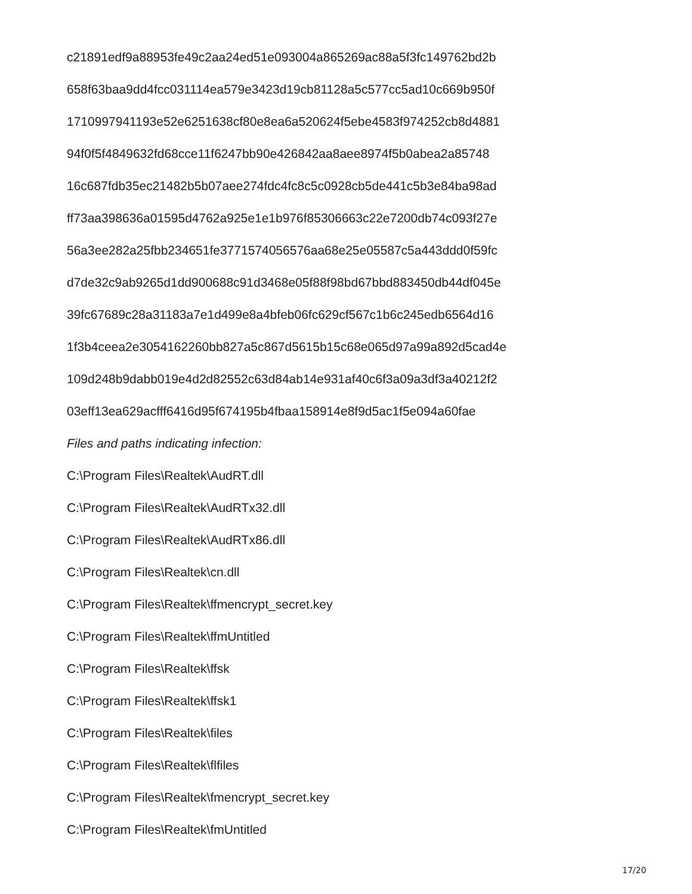c21891edf9a88953fe49c2aa24ed51e093004a865269ac88a5f3fc149762bd2b
658f63baa9dd4fcc031114ea579e3423d19cb81128a5c577cc5ad10c669b950f
1710997941193e52e6251638cf80e8ea6a520624f5ebe4583f974252cb8d4881
94f0f5f4849632fd68cce11f6247bb90e426842aa8aee8974f5b0abea2a85748
16c687fdb35ec21482b5b07aee274fdc4fc8c5c0928cb5de441c5b3e84ba98ad
ff73aa398636a01595d4762a925e1e1b976f85306663c22e7200db74c093f27e
56a3ee282a25fbb234651fe3771574056576aa68e25e05587c5a443ddd0f59fc
d7de32c9ab9265d1dd900688c91d3468e05f88f98bd67bbd883450db44df045e
39fc67689c28a31183a7e1d499e8a4bfeb06fc629cf567c1b6c245edb6564d16
1f3b4ceea2e3054162260bb827a5c867d5615b15c68e065d97a99a892d5cad4e
109d248b9dabb019e4d2d82552c63d84ab14e931af40c6f3a09a3df3a40212f2
03eff13ea629acfff6416d95f674195b4fbaa158914e8f9d5ac1f5e094a60fae
Files and paths indicating infection:
C:\Program Files\Realtek\AudRT.dll
C:\Program Files\Realtek\AudRTx32.dll
C:\Program Files\Realtek\AudRTx86.dll
C:\Program Files\Realtek\cn.dll
C:\Program Files\Realtek\ffmencrypt_secret.key
C:\Program Files\Realtek\ffmUntitled
C:\Program Files\Realtek\ffsk
C:\Program Files\Realtek\ffsk1
C:\Program Files\Realtek\files
C:\Program Files\Realtek\flfiles
C:\Program Files\Realtek\fmencrypt_secret.key
C:\Program Files\Realtek\fmUntitled
17/20